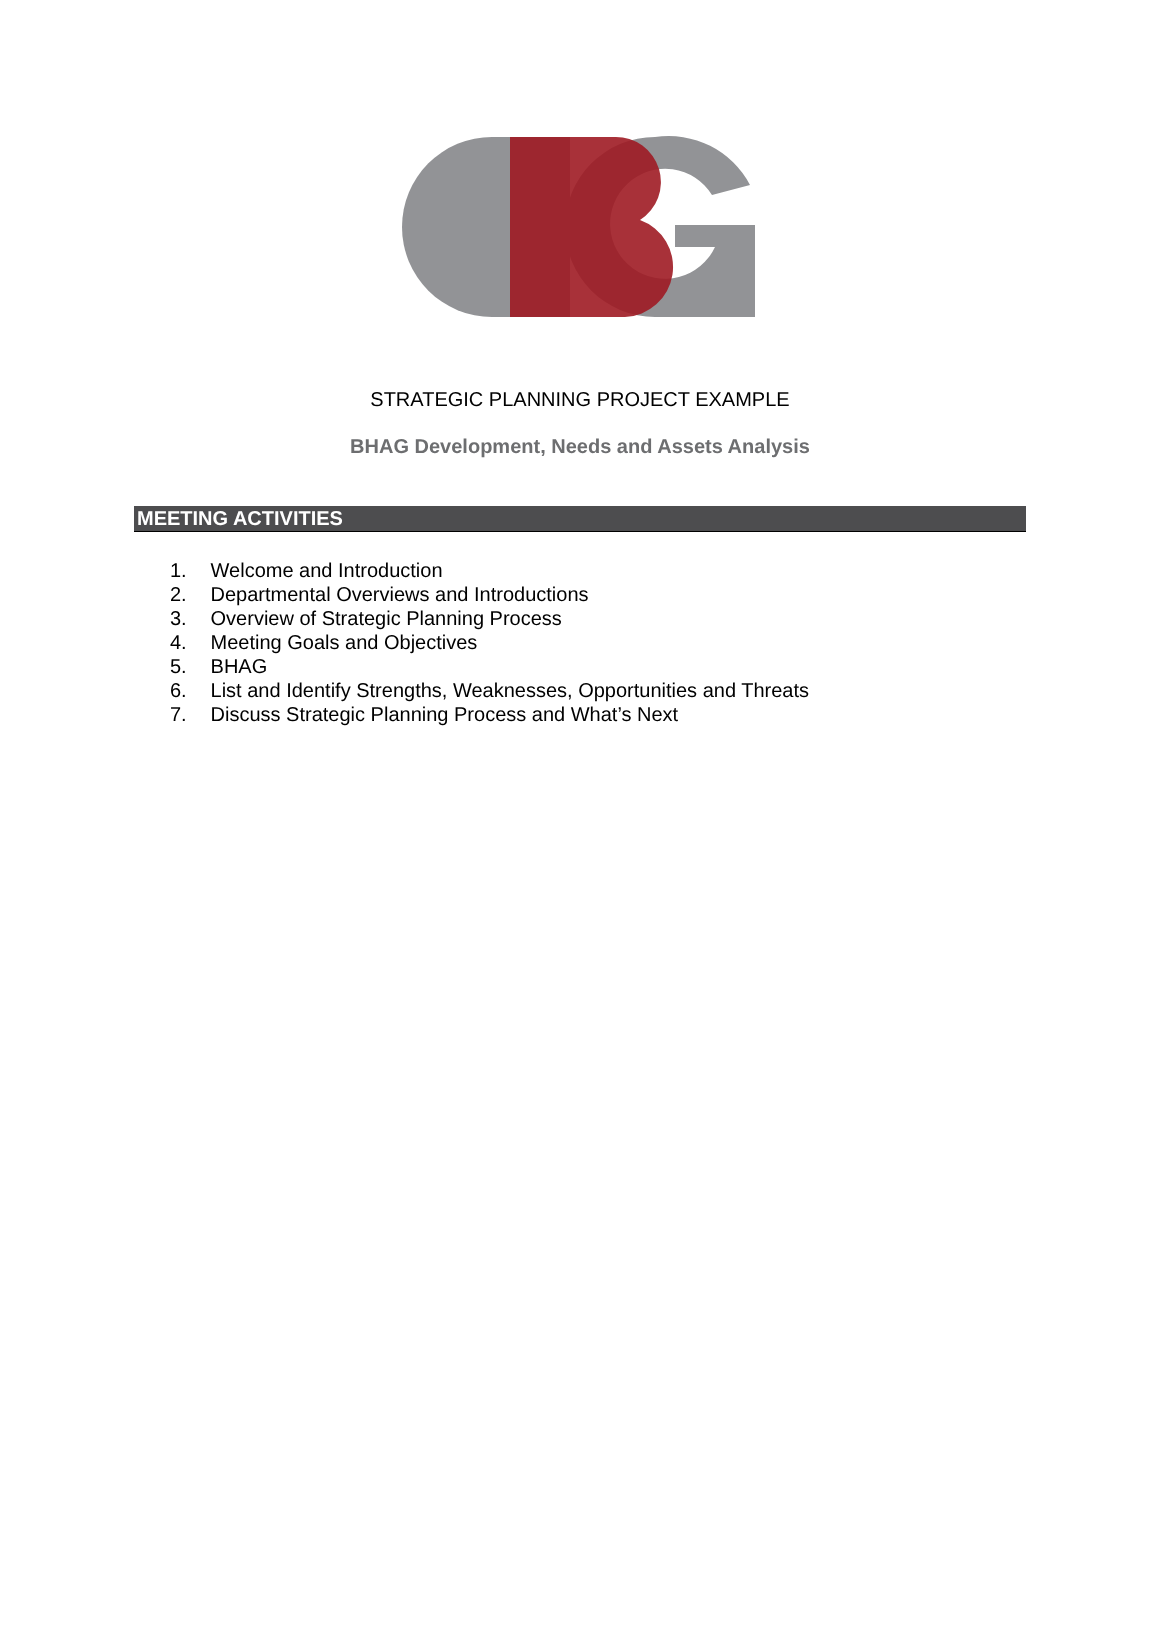STRATEGIC PLANNING PROJECT EXAMPLE
BHAG Development, Needs and Assets Analysis
MEETING ACTIVITIES
1. Welcome and Introduction
2. Departmental Overviews and Introductions
3. Overview of Strategic Planning Process
4. Meeting Goals and Objectives
5. BHAG
6. List and Identify Strengths, Weaknesses, Opportunities and Threats
7. Discuss Strategic Planning Process and What’s Next